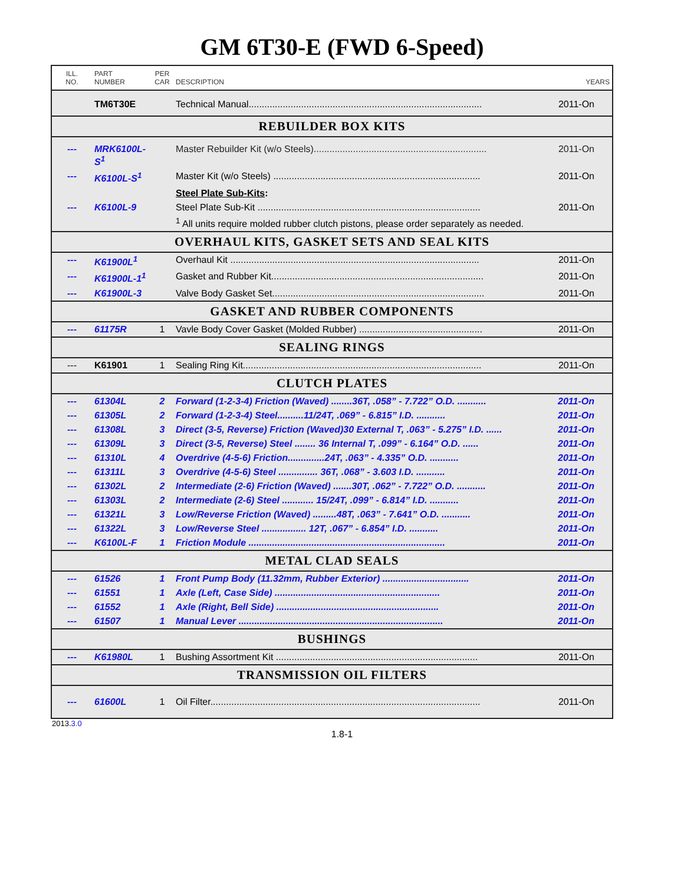GM 6T30-E (FWD 6-Speed)
| ILL. NO. | PART NUMBER | PER CAR | DESCRIPTION | YEARS |
| | TM6T30E | | Technical Manual......................................................................................... | 2011-On |
| REBUILDER BOX KITS | | | | |
| --- | MRK6100L-S<sup>1</sup> | | Master Rebuilder Kit (w/o Steels).................................................................. | 2011-On |
| --- | K6100L-S<sup>1</sup> | | Master Kit (w/o Steels) ............................................................................... | 2011-On |
| | | | Steel Plate Sub-Kits : | |
| --- | K6100L-9 | | Steel Plate Sub-Kit ..................................................................................... | 2011-On |
| | | | <sup>1</sup> All units require molded rubber clutch pistons, please order separately as needed. | |
| OVERHAUL KITS, GASKET SETS AND SEAL KITS | | | | |
| --- | K61900L<sup>1</sup> | | Overhaul Kit ............................................................................................... | 2011-On |
| --- | K61900L-1<sup>1</sup> | | Gasket and Rubber Kit................................................................................. | 2011-On |
| --- | K61900L-3 | | Valve Body Gasket Set................................................................................. | 2011-On |
| GASKET AND RUBBER COMPONENTS | | | | |
| --- | 61175R | 1 | Vavle Body Cover Gasket (Molded Rubber) ............................................... | 2011-On |
| SEALING RINGS | | | | |
| --- | K61901 | 1 | Sealing Ring Kit........................................................................................... | 2011-On |
| CLUTCH PLATES | | | | |
| --- | 61304L | 2 | Forward (1-2-3-4) Friction (Waved) ........36T, .058” - 7.722” O.D. ........... | 2011-On |
| --- | 61305L | 2 | Forward (1-2-3-4) Steel..........11/24T, .069” - 6.815” I.D. ........... | 2011-On |
| --- | 61308L | 3 | Direct (3-5, Reverse) Friction (Waved)30 External T, .063” - 5.275” I.D. ...... | 2011-On |
| --- | 61309L | 3 | Direct (3-5, Reverse) Steel ........ 36 Internal T, .099” - 6.164” O.D. ...... | 2011-On |
| --- | 61310L | 4 | Overdrive (4-5-6) Friction..............24T, .063” - 4.335” O.D. ........... | 2011-On |
| --- | 61311L | 3 | Overdrive (4-5-6) Steel ............... 36T, .068” - 3.603 I.D. ........... | 2011-On |
| --- | 61302L | 2 | Intermediate (2-6) Friction (Waved) .......30T, .062” - 7.722” O.D. ........... | 2011-On |
| --- | 61303L | 2 | Intermediate (2-6) Steel ............ 15/24T, .099” - 6.814” I.D. ........... | 2011-On |
| --- | 61321L | 3 | Low/Reverse Friction (Waved) .........48T, .063” - 7.641” O.D. ........... | 2011-On |
| --- | 61322L | 3 | Low/Reverse Steel ................. 12T, .067” - 6.854” I.D. ........... | 2011-On |
| --- | K6100L-F | 1 | Friction Module ........................................................................... | 2011-On |
| METAL CLAD SEALS | | | | |
| --- | 61526 | 1 | Front Pump Body (11.32mm, Rubber Exterior) ................................. | 2011-On |
| --- | 61551 | 1 | Axle (Left, Case Side) ............................................................... | 2011-On |
| --- | 61552 | 1 | Axle (Right, Bell Side) .............................................................. | 2011-On |
| --- | 61507 | 1 | Manual Lever .............................................................................. | 2011-On |
| BUSHINGS | | | | |
| --- | K61980L | 1 | Bushing Assortment Kit ............................................................................. | 2011-On |
| TRANSMISSION OIL FILTERS | | | | |
| --- | 61600L | 1 | Oil Filter....................................................................................................... | 2011-On |
2013.3.0
1.8-1